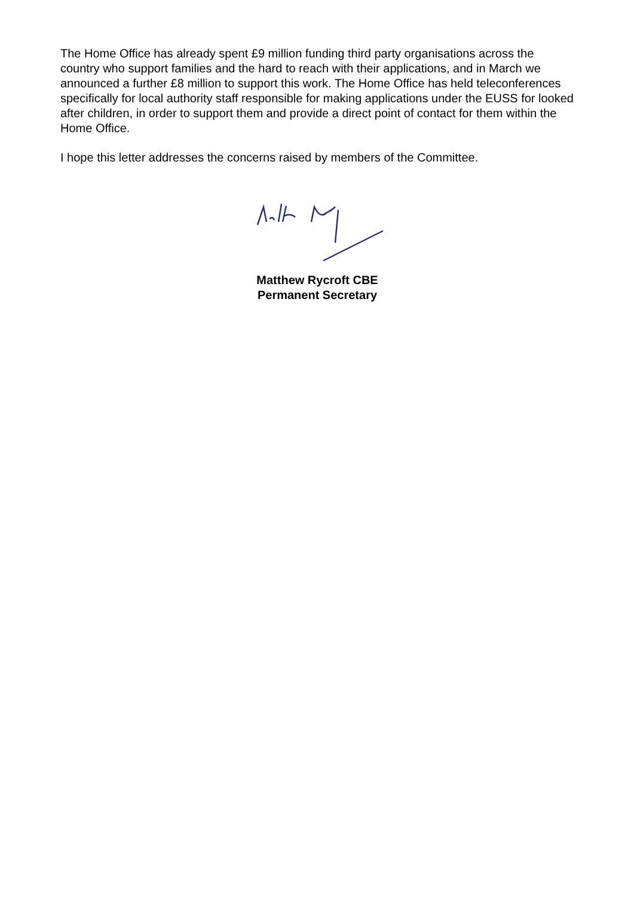The Home Office has already spent £9 million funding third party organisations across the country who support families and the hard to reach with their applications, and in March we announced a further £8 million to support this work. The Home Office has held teleconferences specifically for local authority staff responsible for making applications under the EUSS for looked after children, in order to support them and provide a direct point of contact for them within the Home Office.
I hope this letter addresses the concerns raised by members of the Committee.
Matthew Rycroft CBE
Permanent Secretary